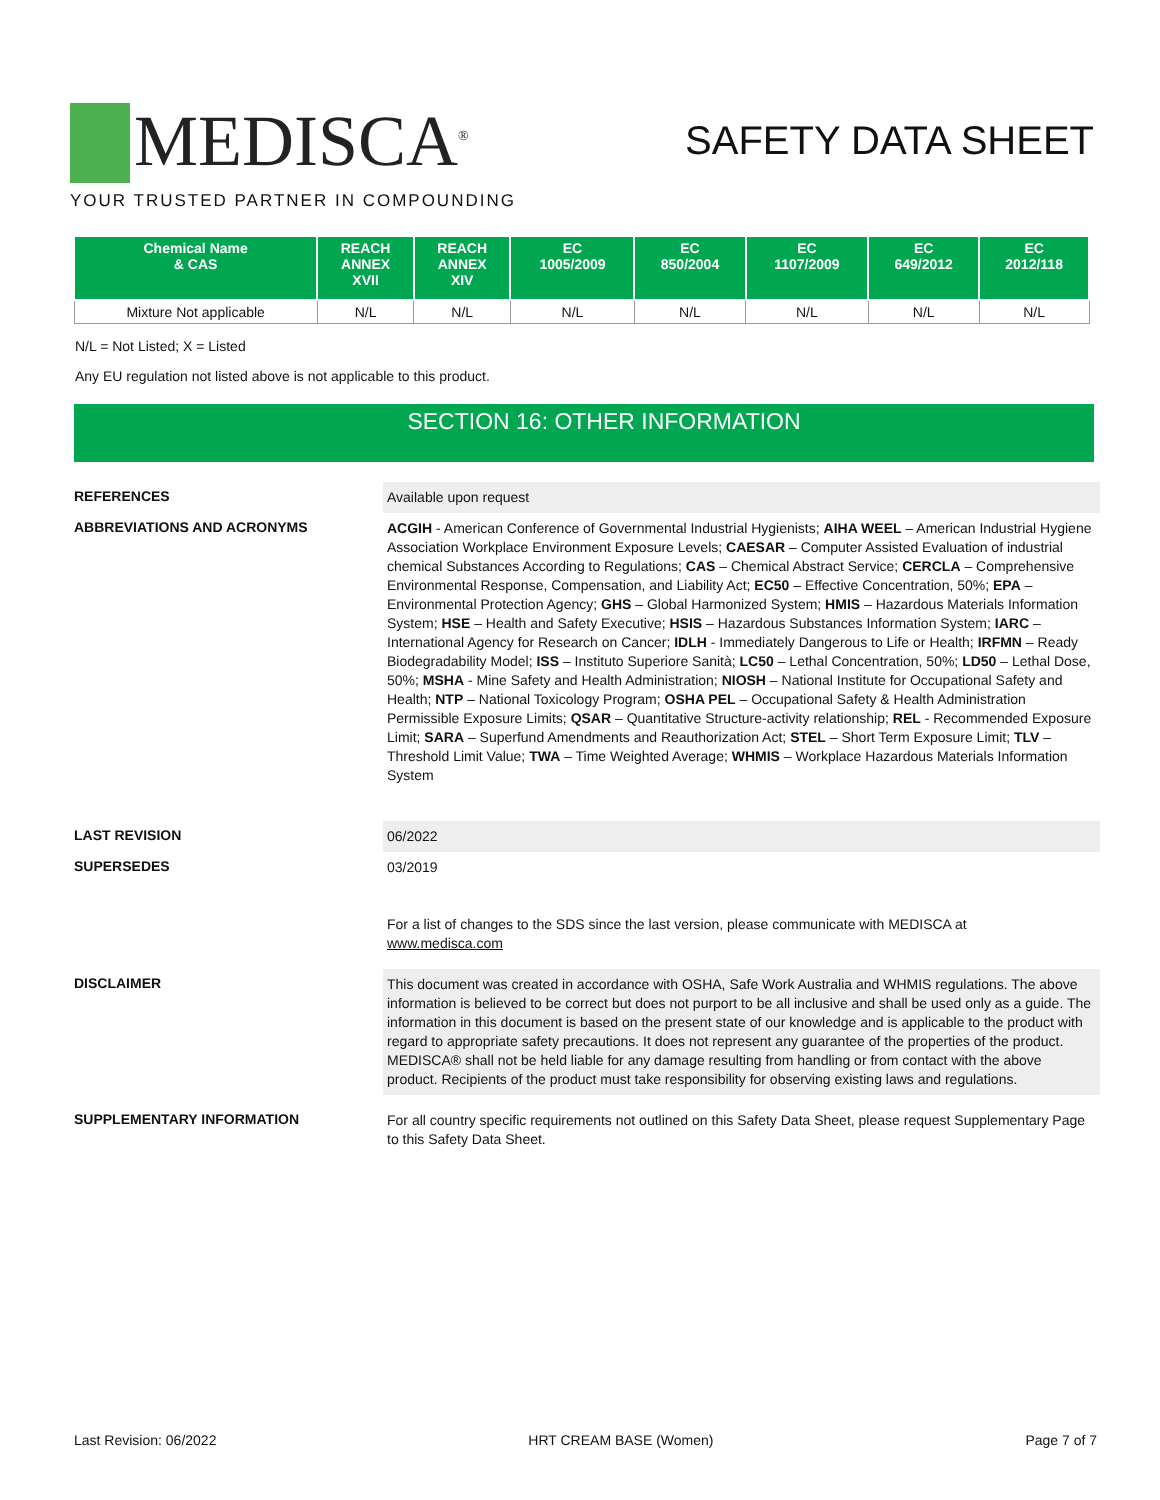MEDISCA<sup>®</sup>
YOUR TRUSTED PARTNER IN COMPOUNDING
SAFETY DATA SHEET
| Chemical Name & CAS | REACH ANNEX XVII | REACH ANNEX XIV | EC 1005/2009 | EC 850/2004 | EC 1107/2009 | EC 649/2012 | EC 2012/118 |
| --- | --- | --- | --- | --- | --- | --- | --- |
| Mixture Not applicable | N/L | N/L | N/L | N/L | N/L | N/L | N/L |
N/L = Not Listed; X = Listed
Any EU regulation not listed above is not applicable to this product.
SECTION 16: OTHER INFORMATION
REFERENCES
Available upon request
ABBREVIATIONS AND ACRONYMS
ACGIH - American Conference of Governmental Industrial Hygienists; AIHA WEEL – American Industrial Hygiene Association Workplace Environment Exposure Levels; CAESAR – Computer Assisted Evaluation of industrial chemical Substances According to Regulations; CAS – Chemical Abstract Service; CERCLA – Comprehensive Environmental Response, Compensation, and Liability Act; EC50 – Effective Concentration, 50%; EPA – Environmental Protection Agency; GHS – Global Harmonized System; HMIS – Hazardous Materials Information System; HSE – Health and Safety Executive; HSIS – Hazardous Substances Information System; IARC – International Agency for Research on Cancer; IDLH - Immediately Dangerous to Life or Health; IRFMN – Ready Biodegradability Model; ISS – Instituto Superiore Sanità; LC50 – Lethal Concentration, 50%; LD50 – Lethal Dose, 50%; MSHA - Mine Safety and Health Administration; NIOSH – National Institute for Occupational Safety and Health; NTP – National Toxicology Program; OSHA PEL – Occupational Safety & Health Administration Permissible Exposure Limits; QSAR – Quantitative Structure-activity relationship; REL - Recommended Exposure Limit; SARA – Superfund Amendments and Reauthorization Act; STEL – Short Term Exposure Limit; TLV – Threshold Limit Value; TWA – Time Weighted Average; WHMIS – Workplace Hazardous Materials Information System
LAST REVISION
06/2022
SUPERSEDES
03/2019
For a list of changes to the SDS since the last version, please communicate with MEDISCA at
www.medisca.com
DISCLAIMER
This document was created in accordance with OSHA, Safe Work Australia and WHMIS regulations. The above information is believed to be correct but does not purport to be all inclusive and shall be used only as a guide. The information in this document is based on the present state of our knowledge and is applicable to the product with regard to appropriate safety precautions. It does not represent any guarantee of the properties of the product. MEDISCA® shall not be held liable for any damage resulting from handling or from contact with the above product. Recipients of the product must take responsibility for observing existing laws and regulations.
SUPPLEMENTARY INFORMATION
For all country specific requirements not outlined on this Safety Data Sheet, please request Supplementary Page to this Safety Data Sheet.
Last Revision: 06/2022 HRT CREAM BASE (Women) Page 7 of 7